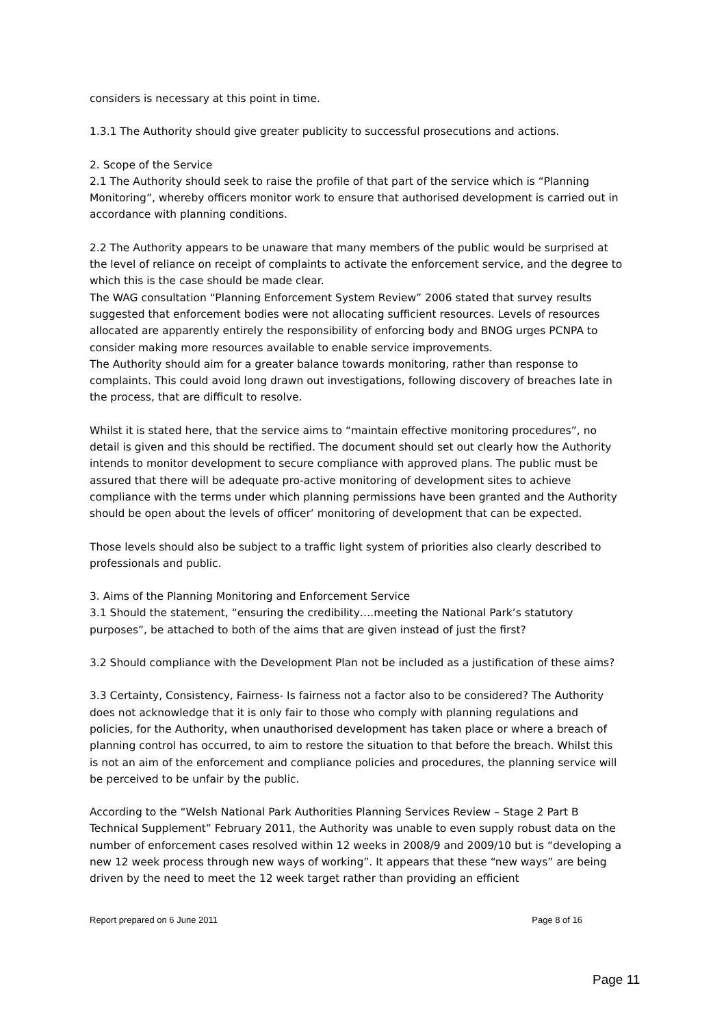considers is necessary at this point in time.
1.3.1 The Authority should give greater publicity to successful prosecutions and actions.
2. Scope of the Service
2.1 The Authority should seek to raise the profile of that part of the service which is “Planning Monitoring”, whereby officers monitor work to ensure that authorised development is carried out in accordance with planning conditions.
2.2 The Authority appears to be unaware that many members of the public would be surprised at the level of reliance on receipt of complaints to activate the enforcement service, and the degree to which this is the case should be made clear.
The WAG consultation “Planning Enforcement System Review” 2006 stated that survey results suggested that enforcement bodies were not allocating sufficient resources. Levels of resources allocated are apparently entirely the responsibility of enforcing body and BNOG urges PCNPA to consider making more resources available to enable service improvements.
The Authority should aim for a greater balance towards monitoring, rather than response to complaints. This could avoid long drawn out investigations, following discovery of breaches late in the process, that are difficult to resolve.
Whilst it is stated here, that the service aims to “maintain effective monitoring procedures”, no detail is given and this should be rectified. The document should set out clearly how the Authority intends to monitor development to secure compliance with approved plans. The public must be assured that there will be adequate pro-active monitoring of development sites to achieve compliance with the terms under which planning permissions have been granted and the Authority should be open about the levels of officer’ monitoring of development that can be expected.
Those levels should also be subject to a traffic light system of priorities also clearly described to professionals and public.
3. Aims of the Planning Monitoring and Enforcement Service
3.1 Should the statement, “ensuring the credibility….meeting the National Park’s statutory purposes”, be attached to both of the aims that are given instead of just the first?
3.2 Should compliance with the Development Plan not be included as a justification of these aims?
3.3 Certainty, Consistency, Fairness- Is fairness not a factor also to be considered? The Authority does not acknowledge that it is only fair to those who comply with planning regulations and policies, for the Authority, when unauthorised development has taken place or where a breach of planning control has occurred, to aim to restore the situation to that before the breach. Whilst this is not an aim of the enforcement and compliance policies and procedures, the planning service will be perceived to be unfair by the public.
According to the “Welsh National Park Authorities Planning Services Review – Stage 2 Part B Technical Supplement” February 2011, the Authority was unable to even supply robust data on the number of enforcement cases resolved within 12 weeks in 2008/9 and 2009/10 but is “developing a new 12 week process through new ways of working”. It appears that these “new ways” are being driven by the need to meet the 12 week target rather than providing an efficient
Report prepared on 6 June 2011 Page 8 of 16
Page 11